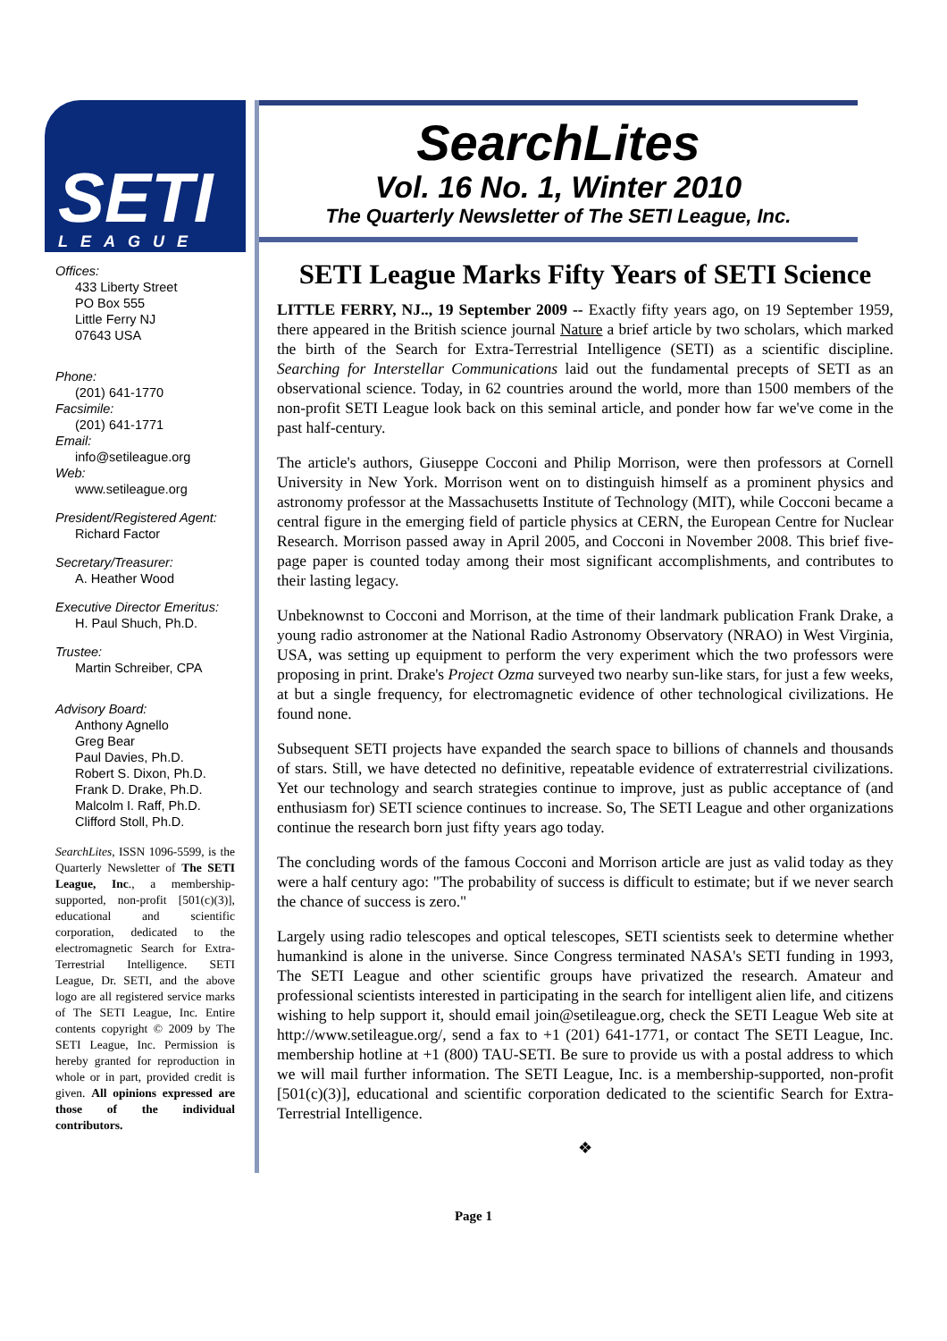SETI
LEAGUE ®
Offices:
433 Liberty Street
PO Box 555
Little Ferry NJ
07643 USA
Phone:
(201) 641-1770
Facsimile:
(201) 641-1771
Email:
info@setileague.org
Web:
www.setileague.org
President/Registered Agent:
Richard Factor
Secretary/Treasurer:
A. Heather Wood
Executive Director Emeritus:
H. Paul Shuch, Ph.D.
Trustee:
Martin Schreiber, CPA
Advisory Board:
Anthony Agnello
Greg Bear
Paul Davies, Ph.D.
Robert S. Dixon, Ph.D.
Frank D. Drake, Ph.D.
Malcolm I. Raff, Ph.D.
Clifford Stoll, Ph.D.
SearchLites, ISSN 1096-5599, is the Quarterly Newsletter of The SETI League, Inc., a membership-supported, non-profit [501(c)(3)], educational and scientific corporation, dedicated to the electromagnetic Search for Extra-Terrestrial Intelligence. SETI League, Dr. SETI, and the above logo are all registered service marks of The SETI League, Inc. Entire contents copyright © 2009 by The SETI League, Inc. Permission is hereby granted for reproduction in whole or in part, provided credit is given. All opinions expressed are those of the individual contributors.
SearchLites
Vol. 16 No. 1, Winter 2010
The Quarterly Newsletter of The SETI League, Inc.
SETI League Marks Fifty Years of SETI Science
LITTLE FERRY, NJ.., 19 September 2009 -- Exactly fifty years ago, on 19 September 1959, there appeared in the British science journal Nature a brief article by two scholars, which marked the birth of the Search for Extra-Terrestrial Intelligence (SETI) as a scientific discipline. Searching for Interstellar Communications laid out the fundamental precepts of SETI as an observational science. Today, in 62 countries around the world, more than 1500 members of the non-profit SETI League look back on this seminal article, and ponder how far we've come in the past half-century.
The article's authors, Giuseppe Cocconi and Philip Morrison, were then professors at Cornell University in New York. Morrison went on to distinguish himself as a prominent physics and astronomy professor at the Massachusetts Institute of Technology (MIT), while Cocconi became a central figure in the emerging field of particle physics at CERN, the European Centre for Nuclear Research. Morrison passed away in April 2005, and Cocconi in November 2008. This brief five-page paper is counted today among their most significant accomplishments, and contributes to their lasting legacy.
Unbeknownst to Cocconi and Morrison, at the time of their landmark publication Frank Drake, a young radio astronomer at the National Radio Astronomy Observatory (NRAO) in West Virginia, USA, was setting up equipment to perform the very experiment which the two professors were proposing in print. Drake's Project Ozma surveyed two nearby sun-like stars, for just a few weeks, at but a single frequency, for electromagnetic evidence of other technological civilizations. He found none.
Subsequent SETI projects have expanded the search space to billions of channels and thousands of stars. Still, we have detected no definitive, repeatable evidence of extraterrestrial civilizations. Yet our technology and search strategies continue to improve, just as public acceptance of (and enthusiasm for) SETI science continues to increase. So, The SETI League and other organizations continue the research born just fifty years ago today.
The concluding words of the famous Cocconi and Morrison article are just as valid today as they were a half century ago: "The probability of success is difficult to estimate; but if we never search the chance of success is zero."
Largely using radio telescopes and optical telescopes, SETI scientists seek to determine whether humankind is alone in the universe. Since Congress terminated NASA's SETI funding in 1993, The SETI League and other scientific groups have privatized the research. Amateur and professional scientists interested in participating in the search for intelligent alien life, and citizens wishing to help support it, should email join@setileague.org, check the SETI League Web site at http://www.setileague.org/, send a fax to +1 (201) 641-1771, or contact The SETI League, Inc. membership hotline at +1 (800) TAU-SETI. Be sure to provide us with a postal address to which we will mail further information. The SETI League, Inc. is a membership-supported, non-profit [501(c)(3)], educational and scientific corporation dedicated to the scientific Search for Extra-Terrestrial Intelligence.
❖
Page 1